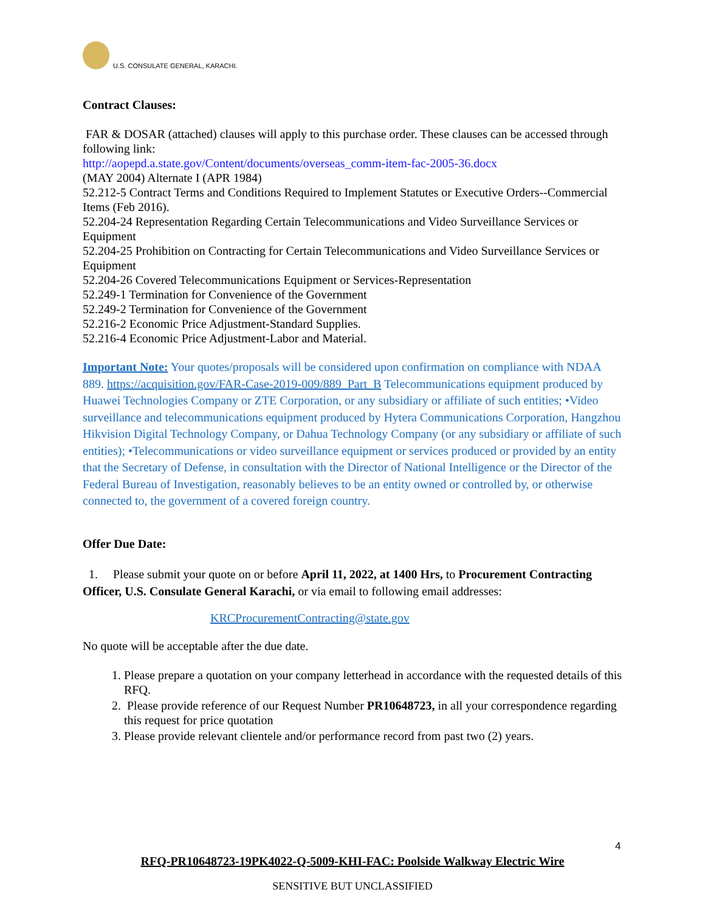U.S. CONSULATE GENERAL, KARACHI.
Contract Clauses:
FAR & DOSAR (attached) clauses will apply to this purchase order. These clauses can be accessed through following link:
http://aopepd.a.state.gov/Content/documents/overseas_comm-item-fac-2005-36.docx
(MAY 2004) Alternate I (APR 1984)
52.212-5 Contract Terms and Conditions Required to Implement Statutes or Executive Orders--Commercial Items (Feb 2016).
52.204-24 Representation Regarding Certain Telecommunications and Video Surveillance Services or Equipment
52.204-25 Prohibition on Contracting for Certain Telecommunications and Video Surveillance Services or Equipment
52.204-26 Covered Telecommunications Equipment or Services-Representation
52.249-1 Termination for Convenience of the Government
52.249-2 Termination for Convenience of the Government
52.216-2 Economic Price Adjustment-Standard Supplies.
52.216-4 Economic Price Adjustment-Labor and Material.
Important Note: Your quotes/proposals will be considered upon confirmation on compliance with NDAA 889. https://acquisition.gov/FAR-Case-2019-009/889_Part_B Telecommunications equipment produced by Huawei Technologies Company or ZTE Corporation, or any subsidiary or affiliate of such entities; •Video surveillance and telecommunications equipment produced by Hytera Communications Corporation, Hangzhou Hikvision Digital Technology Company, or Dahua Technology Company (or any subsidiary or affiliate of such entities); •Telecommunications or video surveillance equipment or services produced or provided by an entity that the Secretary of Defense, in consultation with the Director of National Intelligence or the Director of the Federal Bureau of Investigation, reasonably believes to be an entity owned or controlled by, or otherwise connected to, the government of a covered foreign country.
Offer Due Date:
1. Please submit your quote on or before April 11, 2022, at 1400 Hrs, to Procurement Contracting Officer, U.S. Consulate General Karachi, or via email to following email addresses:
KRCProcurementContracting@state.gov
No quote will be acceptable after the due date.
1. Please prepare a quotation on your company letterhead in accordance with the requested details of this RFQ.
2. Please provide reference of our Request Number PR10648723, in all your correspondence regarding this request for price quotation
3. Please provide relevant clientele and/or performance record from past two (2) years.
4
RFQ-PR10648723-19PK4022-Q-5009-KHI-FAC: Poolside Walkway Electric Wire
SENSITIVE BUT UNCLASSIFIED